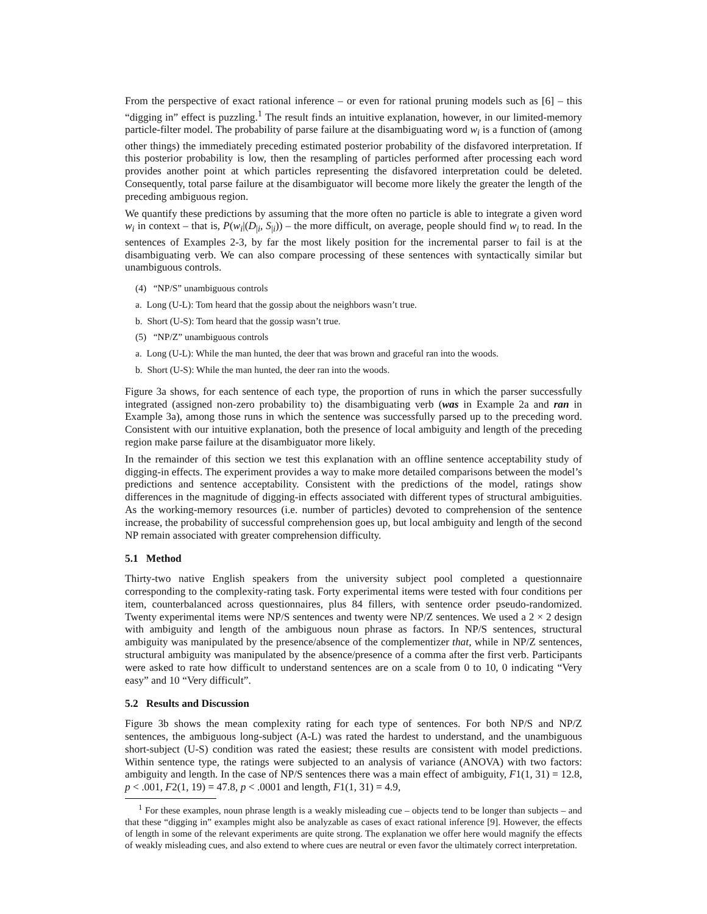From the perspective of exact rational inference – or even for rational pruning models such as [6] – this “digging in” effect is puzzling.<sup>1</sup> The result finds an intuitive explanation, however, in our limited-memory particle-filter model. The probability of parse failure at the disambiguating word w<sub>i</sub> is a function of (among other things) the immediately preceding estimated posterior probability of the disfavored interpretation. If this posterior probability is low, then the resampling of particles performed after processing each word provides another point at which particles representing the disfavored interpretation could be deleted. Consequently, total parse failure at the disambiguator will become more likely the greater the length of the preceding ambiguous region.
We quantify these predictions by assuming that the more often no particle is able to integrate a given word w<sub>i</sub> in context – that is, P(w<sub>i</sub>|(D<sub>|i</sub>, S<sub>|i</sub>)) – the more difficult, on average, people should find w<sub>i</sub> to read. In the sentences of Examples 2-3, by far the most likely position for the incremental parser to fail is at the disambiguating verb. We can also compare processing of these sentences with syntactically similar but unambiguous controls.
(4) “NP/S” unambiguous controls
a. Long (U-L): Tom heard that the gossip about the neighbors wasn’t true.
b. Short (U-S): Tom heard that the gossip wasn’t true.
(5) “NP/Z” unambiguous controls
a. Long (U-L): While the man hunted, the deer that was brown and graceful ran into the woods.
b. Short (U-S): While the man hunted, the deer ran into the woods.
Figure 3a shows, for each sentence of each type, the proportion of runs in which the parser successfully integrated (assigned non-zero probability to) the disambiguating verb (was in Example 2a and ran in Example 3a), among those runs in which the sentence was successfully parsed up to the preceding word. Consistent with our intuitive explanation, both the presence of local ambiguity and length of the preceding region make parse failure at the disambiguator more likely.
In the remainder of this section we test this explanation with an offline sentence acceptability study of digging-in effects. The experiment provides a way to make more detailed comparisons between the model’s predictions and sentence acceptability. Consistent with the predictions of the model, ratings show differences in the magnitude of digging-in effects associated with different types of structural ambiguities. As the working-memory resources (i.e. number of particles) devoted to comprehension of the sentence increase, the probability of successful comprehension goes up, but local ambiguity and length of the second NP remain associated with greater comprehension difficulty.
5.1 Method
Thirty-two native English speakers from the university subject pool completed a questionnaire corresponding to the complexity-rating task. Forty experimental items were tested with four conditions per item, counterbalanced across questionnaires, plus 84 fillers, with sentence order pseudo-randomized. Twenty experimental items were NP/S sentences and twenty were NP/Z sentences. We used a 2 × 2 design with ambiguity and length of the ambiguous noun phrase as factors. In NP/S sentences, structural ambiguity was manipulated by the presence/absence of the complementizer that, while in NP/Z sentences, structural ambiguity was manipulated by the absence/presence of a comma after the first verb. Participants were asked to rate how difficult to understand sentences are on a scale from 0 to 10, 0 indicating “Very easy” and 10 “Very difficult”.
5.2 Results and Discussion
Figure 3b shows the mean complexity rating for each type of sentences. For both NP/S and NP/Z sentences, the ambiguous long-subject (A-L) was rated the hardest to understand, and the unambiguous short-subject (U-S) condition was rated the easiest; these results are consistent with model predictions. Within sentence type, the ratings were subjected to an analysis of variance (ANOVA) with two factors: ambiguity and length. In the case of NP/S sentences there was a main effect of ambiguity, F1(1, 31) = 12.8, p < .001, F2(1, 19) = 47.8, p < .0001 and length, F1(1, 31) = 4.9,
<sup>1</sup> For these examples, noun phrase length is a weakly misleading cue – objects tend to be longer than subjects – and that these “digging in” examples might also be analyzable as cases of exact rational inference [9]. However, the effects of length in some of the relevant experiments are quite strong. The explanation we offer here would magnify the effects of weakly misleading cues, and also extend to where cues are neutral or even favor the ultimately correct interpretation.